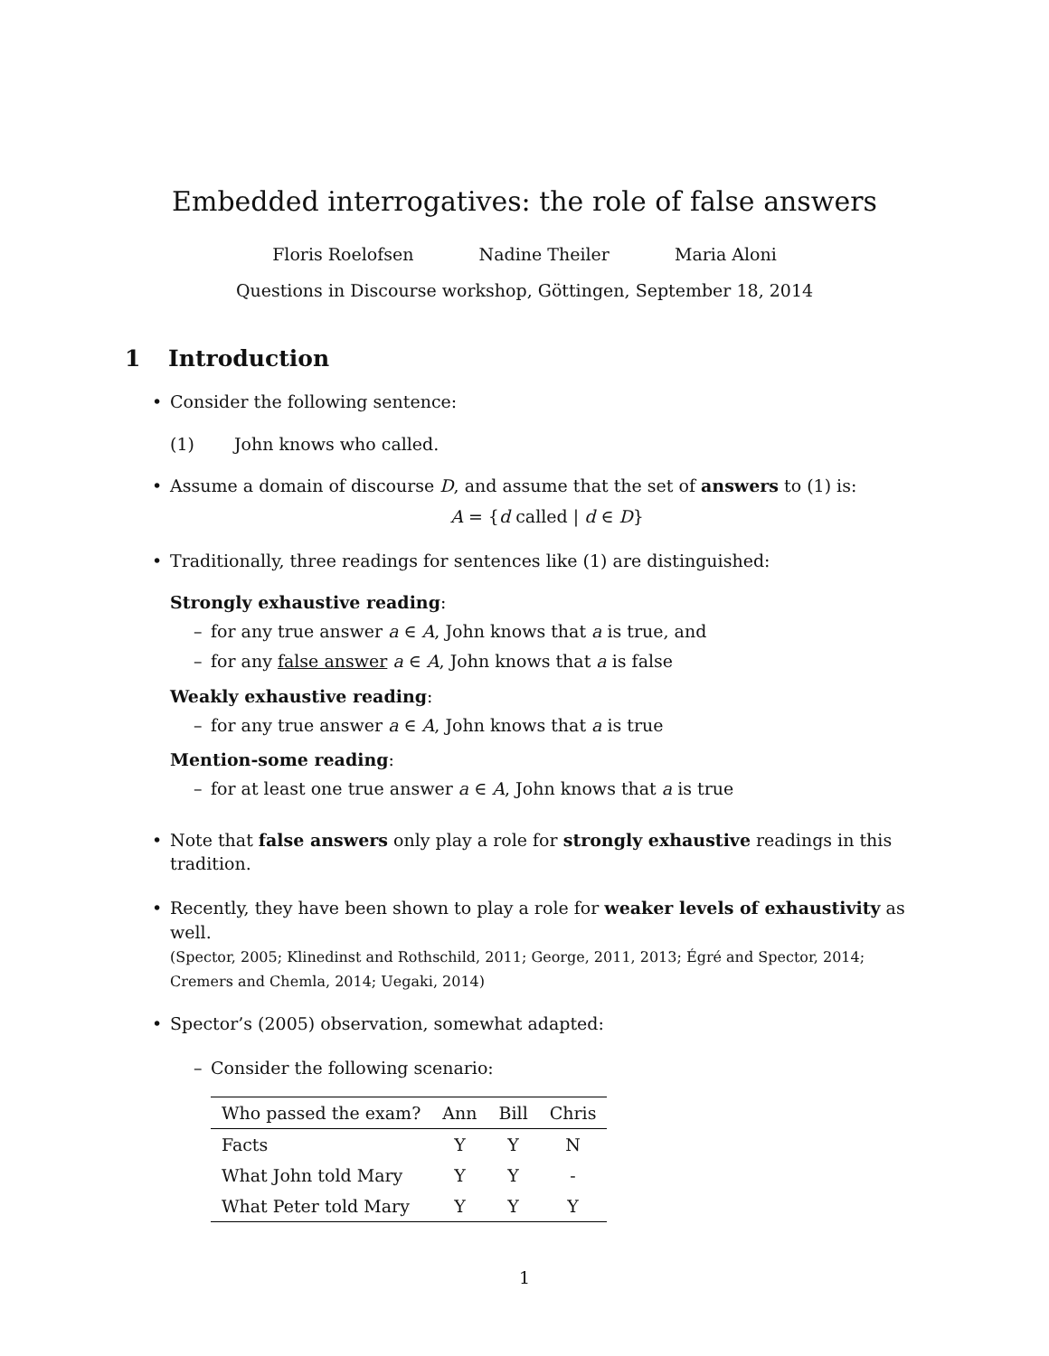Embedded interrogatives: the role of false answers
Floris Roelofsen Nadine Theiler Maria Aloni
Questions in Discourse workshop, Göttingen, September 18, 2014
1 Introduction
Consider the following sentence:
(1) John knows who called.
Assume a domain of discourse D, and assume that the set of answers to (1) is:
A = {d called | d ∈ D}
Traditionally, three readings for sentences like (1) are distinguished:
Strongly exhaustive reading:
for any true answer a ∈ A, John knows that a is true, and
for any false answer a ∈ A, John knows that a is false
Weakly exhaustive reading:
for any true answer a ∈ A, John knows that a is true
Mention-some reading:
for at least one true answer a ∈ A, John knows that a is true
Note that false answers only play a role for strongly exhaustive readings in this tradition.
Recently, they have been shown to play a role for weaker levels of exhaustivity as well.
(Spector, 2005; Klinedinst and Rothschild, 2011; George, 2011, 2013; Égré and Spector, 2014; Cremers and Chemla, 2014; Uegaki, 2014)
Spector’s (2005) observation, somewhat adapted:
Consider the following scenario:
| Who passed the exam? | Ann | Bill | Chris |
| --- | --- | --- | --- |
| Facts | Y | Y | N |
| What John told Mary | Y | Y | - |
| What Peter told Mary | Y | Y | Y |
1